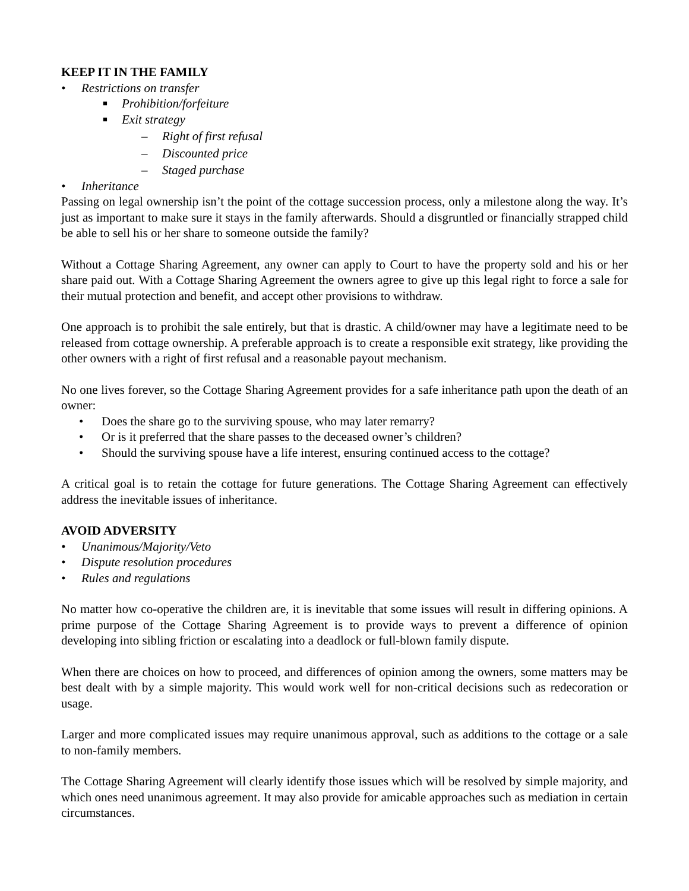KEEP IT IN THE FAMILY
• Restrictions on transfer
■ Prohibition/forfeiture
■ Exit strategy
– Right of first refusal
– Discounted price
– Staged purchase
• Inheritance
Passing on legal ownership isn’t the point of the cottage succession process, only a milestone along the way. It’s just as important to make sure it stays in the family afterwards. Should a disgruntled or financially strapped child be able to sell his or her share to someone outside the family?
Without a Cottage Sharing Agreement, any owner can apply to Court to have the property sold and his or her share paid out. With a Cottage Sharing Agreement the owners agree to give up this legal right to force a sale for their mutual protection and benefit, and accept other provisions to withdraw.
One approach is to prohibit the sale entirely, but that is drastic. A child/owner may have a legitimate need to be released from cottage ownership. A preferable approach is to create a responsible exit strategy, like providing the other owners with a right of first refusal and a reasonable payout mechanism.
No one lives forever, so the Cottage Sharing Agreement provides for a safe inheritance path upon the death of an owner:
• Does the share go to the surviving spouse, who may later remarry?
• Or is it preferred that the share passes to the deceased owner’s children?
• Should the surviving spouse have a life interest, ensuring continued access to the cottage?
A critical goal is to retain the cottage for future generations. The Cottage Sharing Agreement can effectively address the inevitable issues of inheritance.
AVOID ADVERSITY
• Unanimous/Majority/Veto
• Dispute resolution procedures
• Rules and regulations
No matter how co-operative the children are, it is inevitable that some issues will result in differing opinions. A prime purpose of the Cottage Sharing Agreement is to provide ways to prevent a difference of opinion developing into sibling friction or escalating into a deadlock or full-blown family dispute.
When there are choices on how to proceed, and differences of opinion among the owners, some matters may be best dealt with by a simple majority. This would work well for non-critical decisions such as redecoration or usage.
Larger and more complicated issues may require unanimous approval, such as additions to the cottage or a sale to non-family members.
The Cottage Sharing Agreement will clearly identify those issues which will be resolved by simple majority, and which ones need unanimous agreement. It may also provide for amicable approaches such as mediation in certain circumstances.